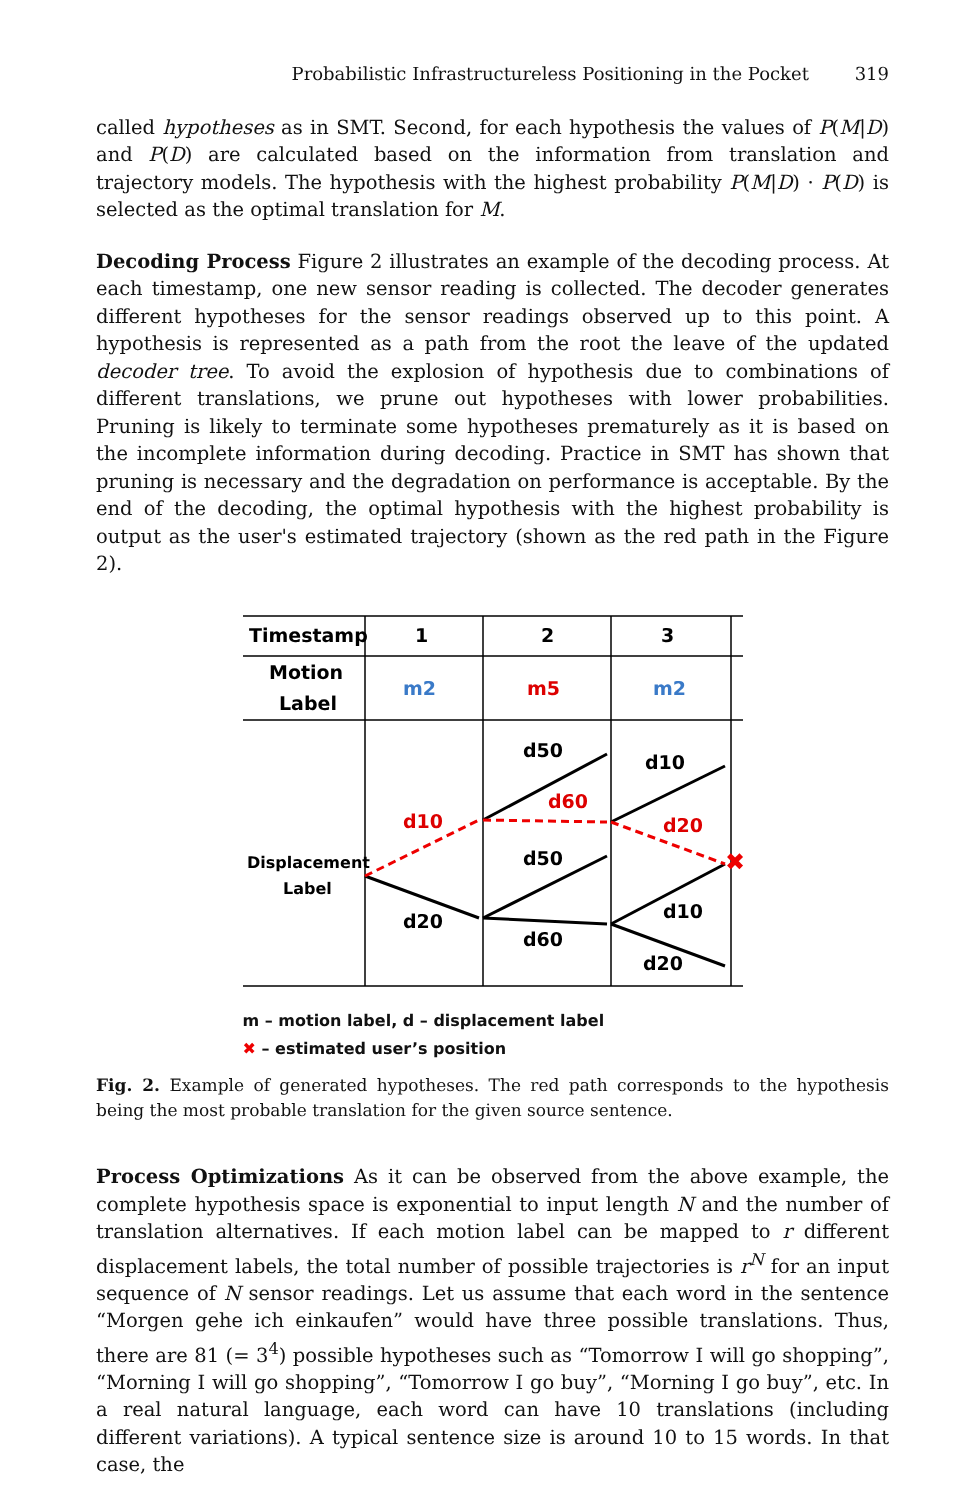Probabilistic Infrastructureless Positioning in the Pocket 319
called hypotheses as in SMT. Second, for each hypothesis the values of P(M|D) and P(D) are calculated based on the information from translation and trajectory models. The hypothesis with the highest probability P(M|D) · P(D) is selected as the optimal translation for M.
Decoding Process Figure 2 illustrates an example of the decoding process. At each timestamp, one new sensor reading is collected. The decoder generates different hypotheses for the sensor readings observed up to this point. A hypothesis is represented as a path from the root the leave of the updated decoder tree. To avoid the explosion of hypothesis due to combinations of different translations, we prune out hypotheses with lower probabilities. Pruning is likely to terminate some hypotheses prematurely as it is based on the incomplete information during decoding. Practice in SMT has shown that pruning is necessary and the degradation on performance is acceptable. By the end of the decoding, the optimal hypothesis with the highest probability is output as the user's estimated trajectory (shown as the red path in the Figure 2).
Timestamp
1
2
3
Motion
Label
m2
m5
m2
Displacement
Label
d50
d10
d60
d10
d20
d50
d20
d10
d60
d20
✖
m – motion label, d – displacement label
✖ – estimated user’s position
Fig. 2. Example of generated hypotheses. The red path corresponds to the hypothesis being the most probable translation for the given source sentence.
Process Optimizations As it can be observed from the above example, the complete hypothesis space is exponential to input length N and the number of translation alternatives. If each motion label can be mapped to r different displacement labels, the total number of possible trajectories is r<sup>N</sup> for an input sequence of N sensor readings. Let us assume that each word in the sentence “Morgen gehe ich einkaufen” would have three possible translations. Thus, there are 81 (= 3<sup>4</sup>) possible hypotheses such as “Tomorrow I will go shopping”, “Morning I will go shopping”, “Tomorrow I go buy”, “Morning I go buy”, etc. In a real natural language, each word can have 10 translations (including different variations). A typical sentence size is around 10 to 15 words. In that case, the